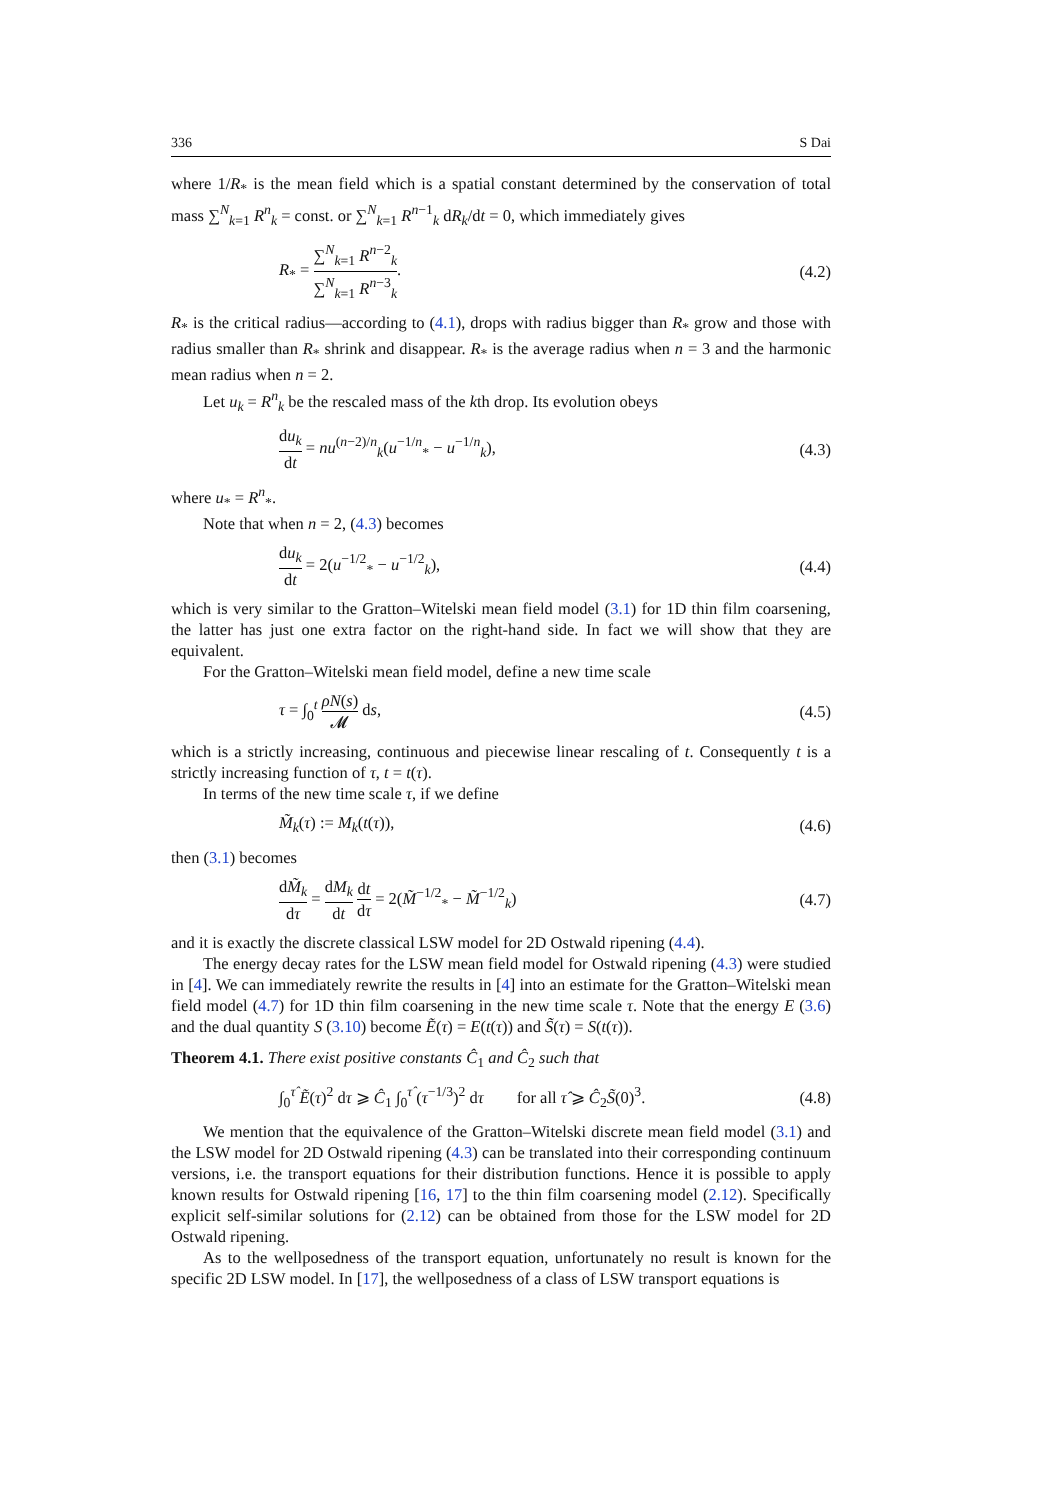336 S Dai
where 1/R<sub>*</sub> is the mean field which is a spatial constant determined by the conservation of total mass ∑<sup>N</sup><sub>k=1</sub> R<sup>n</sup><sub>k</sub> = const. or ∑<sup>N</sup><sub>k=1</sub> R<sup>n−1</sup><sub>k</sub> dR<sub>k</sub>/dt = 0, which immediately gives
R<sub>*</sub> = ∑<sup>N</sup><sub>k=1</sub> R<sup>n−2</sup><sub>k</sub> ∑<sup>N</sup><sub>k=1</sub> R<sup>n−3</sup><sub>k</sub>. (4.2)
R<sub>*</sub> is the critical radius—according to (4.1), drops with radius bigger than R<sub>*</sub> grow and those with radius smaller than R<sub>*</sub> shrink and disappear. R<sub>*</sub> is the average radius when n = 3 and the harmonic mean radius when n = 2.
Let u<sub>k</sub> = R<sup>n</sup><sub>k</sub> be the rescaled mass of the kth drop. Its evolution obeys
du<sub>k</sub> dt = nu<sup>(n−2)/n</sup><sub>k</sub>(u<sup>−1/n</sup><sub>*</sub> − u<sup>−1/n</sup><sub>k</sub>), (4.3)
where u<sub>*</sub> = R<sup>n</sup><sub>*</sub>.
Note that when n = 2, (4.3) becomes
du<sub>k</sub> dt = 2(u<sup>−1/2</sup><sub>*</sub> − u<sup>−1/2</sup><sub>k</sub>), (4.4)
which is very similar to the Gratton–Witelski mean field model (3.1) for 1D thin film coarsening, the latter has just one extra factor on the right-hand side. In fact we will show that they are equivalent.
For the Gratton–Witelski mean field model, define a new time scale
τ = ∫<sub>0</sub><sup>t</sup> ρN(s) 𝓜 ds, (4.5)
which is a strictly increasing, continuous and piecewise linear rescaling of t. Consequently t is a strictly increasing function of τ, t = t(τ).
In terms of the new time scale τ, if we define
M̃<sub>k</sub>(τ) := M<sub>k</sub>(t(τ)), (4.6)
then (3.1) becomes
dM̃<sub>k</sub> dτ = dM<sub>k</sub> dt dt dτ = 2(M̃<sup>−1/2</sup><sub>*</sub> − M̃<sup>−1/2</sup><sub>k</sub>) (4.7)
and it is exactly the discrete classical LSW model for 2D Ostwald ripening (4.4).
The energy decay rates for the LSW mean field model for Ostwald ripening (4.3) were studied in [4]. We can immediately rewrite the results in [4] into an estimate for the Gratton–Witelski mean field model (4.7) for 1D thin film coarsening in the new time scale τ. Note that the energy E (3.6) and the dual quantity S (3.10) become Ẽ(τ) = E(t(τ)) and S̃(τ) = S(t(τ)).
Theorem 4.1. There exist positive constants Ĉ<sub>1</sub> and Ĉ<sub>2</sub> such that
∫<sub>0</sub><sup>τ̂</sup> Ẽ(τ)<sup>2</sup> dτ ⩾ Ĉ<sub>1</sub> ∫<sub>0</sub><sup>τ̂</sup> (τ<sup>−1/3</sup>)<sup>2</sup> dτ for all τ̂ ⩾ Ĉ<sub>2</sub>S̃(0)<sup>3</sup>. (4.8)
We mention that the equivalence of the Gratton–Witelski discrete mean field model (3.1) and the LSW model for 2D Ostwald ripening (4.3) can be translated into their corresponding continuum versions, i.e. the transport equations for their distribution functions. Hence it is possible to apply known results for Ostwald ripening [16, 17] to the thin film coarsening model (2.12). Specifically explicit self-similar solutions for (2.12) can be obtained from those for the LSW model for 2D Ostwald ripening.
As to the wellposedness of the transport equation, unfortunately no result is known for the specific 2D LSW model. In [17], the wellposedness of a class of LSW transport equations is